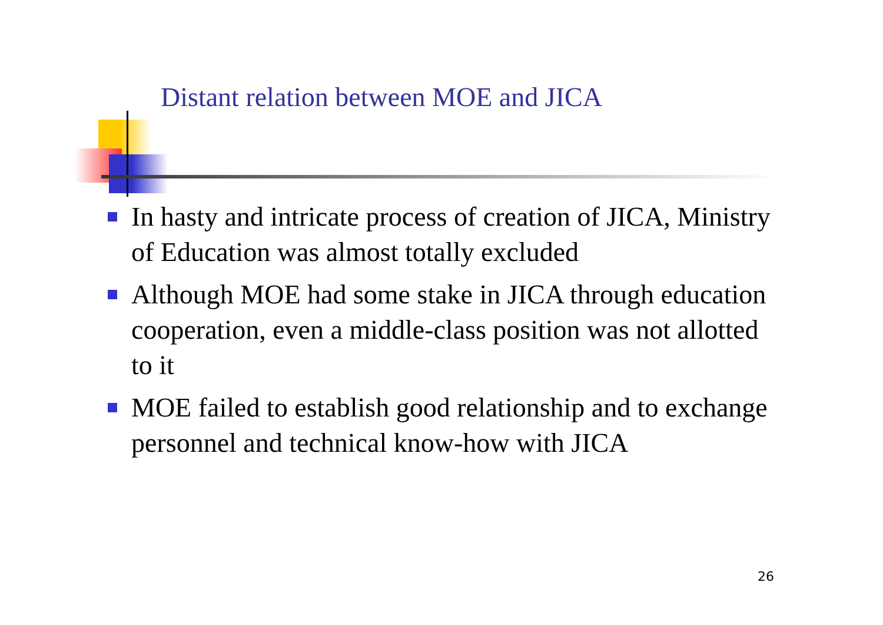Distant relation between MOE and JICA
In hasty and intricate process of creation of JICA, Ministry of Education was almost totally excluded
Although MOE had some stake in JICA through education cooperation, even a middle-class position was not allotted to it
MOE failed to establish good relationship and to exchange personnel and technical know-how with JICA
26